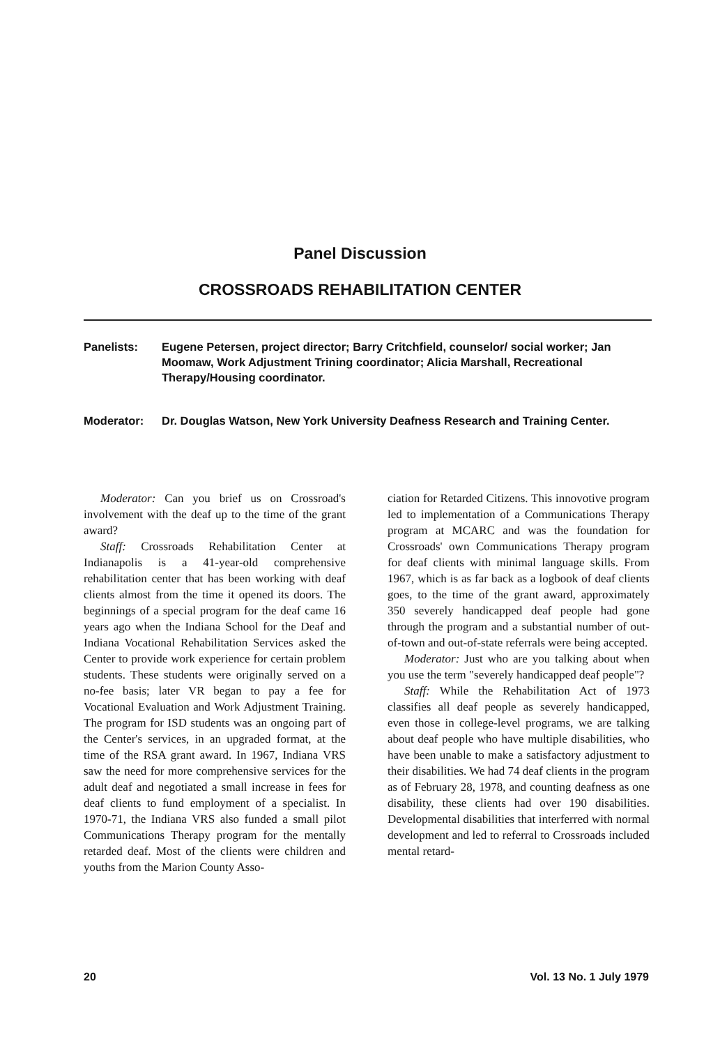Panel Discussion
CROSSROADS REHABILITATION CENTER
Panelists: Eugene Petersen, project director; Barry Critchfield, counselor/ social worker; Jan Moomaw, Work Adjustment Trining coordinator; Alicia Marshall, Recreational Therapy/Housing coordinator.
Moderator: Dr. Douglas Watson, New York University Deafness Research and Training Center.
Moderator: Can you brief us on Crossroad's involvement with the deaf up to the time of the grant award?
Staff: Crossroads Rehabilitation Center at Indianapolis is a 41-year-old comprehensive rehabilitation center that has been working with deaf clients almost from the time it opened its doors. The beginnings of a special program for the deaf came 16 years ago when the Indiana School for the Deaf and Indiana Vocational Rehabilitation Services asked the Center to provide work experience for certain problem students. These students were originally served on a no-fee basis; later VR began to pay a fee for Vocational Evaluation and Work Adjustment Training. The program for ISD students was an ongoing part of the Center's services, in an upgraded format, at the time of the RSA grant award. In 1967, Indiana VRS saw the need for more comprehensive services for the adult deaf and negotiated a small increase in fees for deaf clients to fund employment of a specialist. In 1970-71, the Indiana VRS also funded a small pilot Communications Therapy program for the mentally retarded deaf. Most of the clients were children and youths from the Marion County Asso-
ciation for Retarded Citizens. This innovotive program led to implementation of a Communications Therapy program at MCARC and was the foundation for Crossroads' own Communications Therapy program for deaf clients with minimal language skills. From 1967, which is as far back as a logbook of deaf clients goes, to the time of the grant award, approximately 350 severely handicapped deaf people had gone through the program and a substantial number of out-of-town and out-of-state referrals were being accepted.
Moderator: Just who are you talking about when you use the term "severely handicapped deaf people"?
Staff: While the Rehabilitation Act of 1973 classifies all deaf people as severely handicapped, even those in college-level programs, we are talking about deaf people who have multiple disabilities, who have been unable to make a satisfactory adjustment to their disabilities. We had 74 deaf clients in the program as of February 28, 1978, and counting deafness as one disability, these clients had over 190 disabilities. Developmental disabilities that interferred with normal development and led to referral to Crossroads included mental retard-
20 Vol. 13 No. 1 July 1979